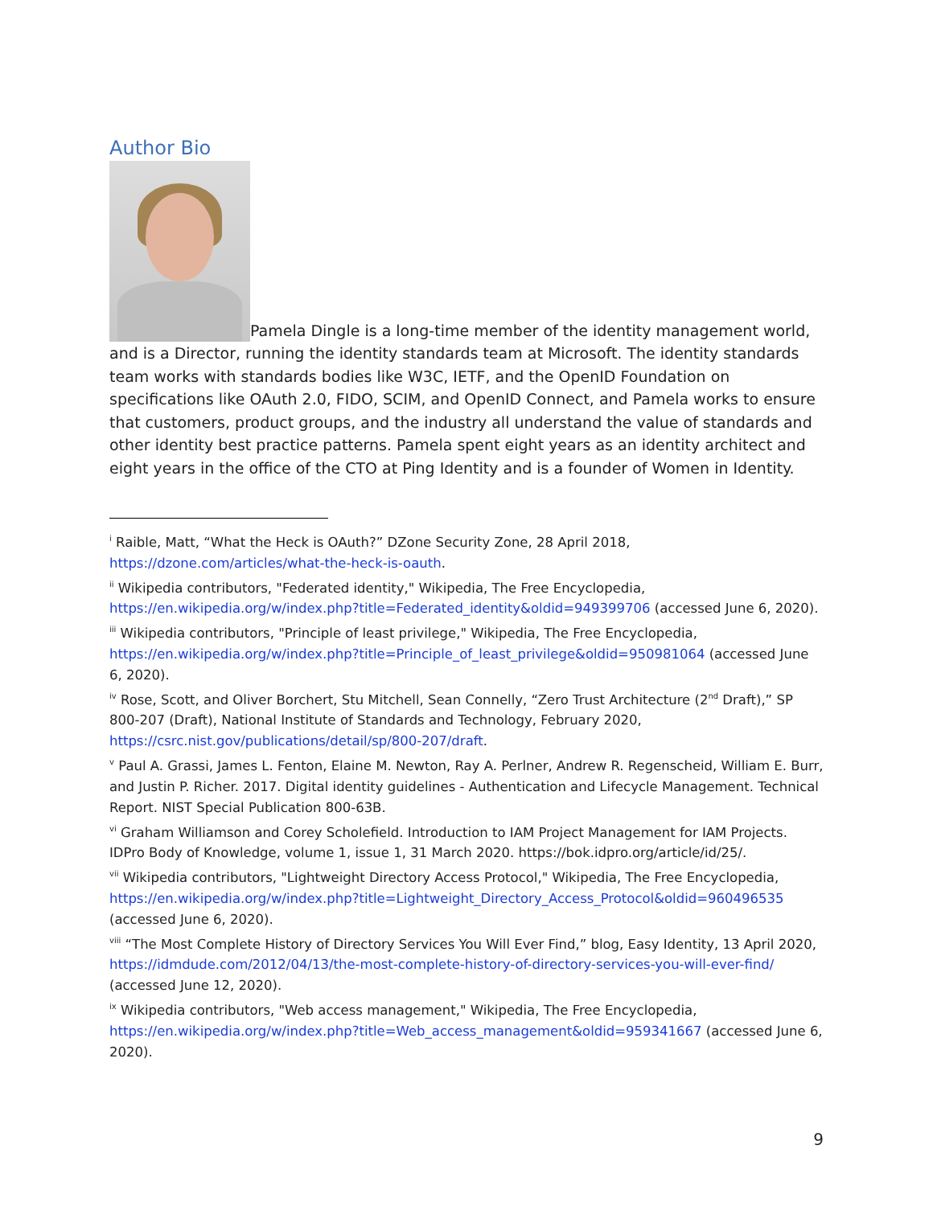Author Bio
Pamela Dingle is a long-time member of the identity management world, and is a Director, running the identity standards team at Microsoft. The identity standards team works with standards bodies like W3C, IETF, and the OpenID Foundation on specifications like OAuth 2.0, FIDO, SCIM, and OpenID Connect, and Pamela works to ensure that customers, product groups, and the industry all understand the value of standards and other identity best practice patterns. Pamela spent eight years as an identity architect and eight years in the office of the CTO at Ping Identity and is a founder of Women in Identity.
<sup>i</sup> Raible, Matt, “What the Heck is OAuth?” DZone Security Zone, 28 April 2018, https://dzone.com/articles/what-the-heck-is-oauth.
<sup>ii</sup> Wikipedia contributors, "Federated identity," Wikipedia, The Free Encyclopedia, https://en.wikipedia.org/w/index.php?title=Federated_identity&oldid=949399706 (accessed June 6, 2020).
<sup>iii</sup> Wikipedia contributors, "Principle of least privilege," Wikipedia, The Free Encyclopedia, https://en.wikipedia.org/w/index.php?title=Principle_of_least_privilege&oldid=950981064 (accessed June 6, 2020).
<sup>iv</sup> Rose, Scott, and Oliver Borchert, Stu Mitchell, Sean Connelly, “Zero Trust Architecture (2<sup>nd</sup> Draft),” SP 800-207 (Draft), National Institute of Standards and Technology, February 2020, https://csrc.nist.gov/publications/detail/sp/800-207/draft.
<sup>v</sup> Paul A. Grassi, James L. Fenton, Elaine M. Newton, Ray A. Perlner, Andrew R. Regenscheid, William E. Burr, and Justin P. Richer. 2017. Digital identity guidelines - Authentication and Lifecycle Management. Technical Report. NIST Special Publication 800-63B.
<sup>vi</sup> Graham Williamson and Corey Scholefield. Introduction to IAM Project Management for IAM Projects. IDPro Body of Knowledge, volume 1, issue 1, 31 March 2020. https://bok.idpro.org/article/id/25/.
<sup>vii</sup> Wikipedia contributors, "Lightweight Directory Access Protocol," Wikipedia, The Free Encyclopedia, https://en.wikipedia.org/w/index.php?title=Lightweight_Directory_Access_Protocol&oldid=960496535 (accessed June 6, 2020).
<sup>viii</sup> “The Most Complete History of Directory Services You Will Ever Find,” blog, Easy Identity, 13 April 2020, https://idmdude.com/2012/04/13/the-most-complete-history-of-directory-services-you-will-ever-find/ (accessed June 12, 2020).
<sup>ix</sup> Wikipedia contributors, "Web access management," Wikipedia, The Free Encyclopedia, https://en.wikipedia.org/w/index.php?title=Web_access_management&oldid=959341667 (accessed June 6, 2020).
9